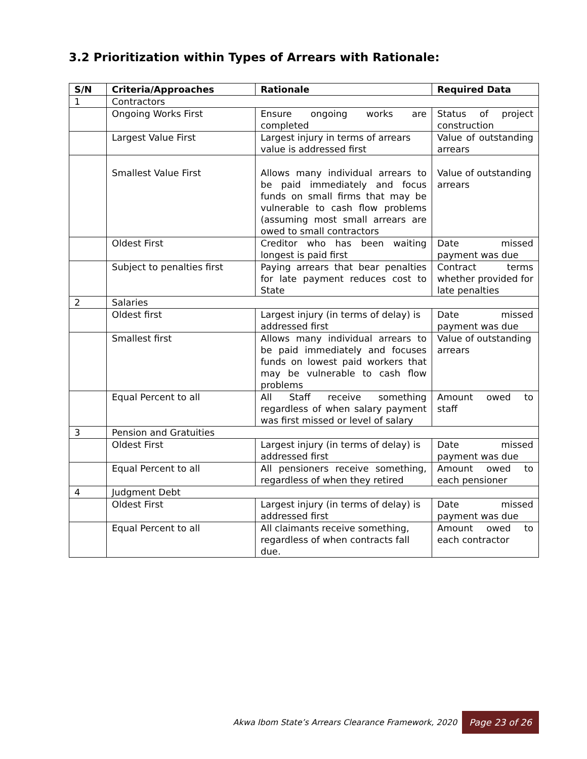3.2 Prioritization within Types of Arrears with Rationale:
| S/N | Criteria/Approaches | Rationale | Required Data |
| --- | --- | --- | --- |
| 1 | Contractors | | |
| | Ongoing Works First | Ensure ongoing works are completed | Status of project construction |
| | Largest Value First | Largest injury in terms of arrears value is addressed first | Value of outstanding arrears |
| | Smallest Value First | Allows many individual arrears to be paid immediately and focus funds on small firms that may be vulnerable to cash flow problems (assuming most small arrears are owed to small contractors | Value of outstanding arrears |
| | Oldest First | Creditor who has been waiting longest is paid first | Date missed payment was due |
| | Subject to penalties first | Paying arrears that bear penalties for late payment reduces cost to State | Contract terms whether provided for late penalties |
| 2 | Salaries | | |
| | Oldest first | Largest injury (in terms of delay) is addressed first | Date missed payment was due |
| | Smallest first | Allows many individual arrears to be paid immediately and focuses funds on lowest paid workers that may be vulnerable to cash flow problems | Value of outstanding arrears |
| | Equal Percent to all | All Staff receive something regardless of when salary payment was first missed or level of salary | Amount owed to staff |
| 3 | Pension and Gratuities | | |
| | Oldest First | Largest injury (in terms of delay) is addressed first | Date missed payment was due |
| | Equal Percent to all | All pensioners receive something, regardless of when they retired | Amount owed to each pensioner |
| 4 | Judgment Debt | | |
| | Oldest First | Largest injury (in terms of delay) is addressed first | Date missed payment was due |
| | Equal Percent to all | All claimants receive something, regardless of when contracts fall due. | Amount owed to each contractor |
Akwa Ibom State’s Arrears Clearance Framework, 2020 Page 23 of 26